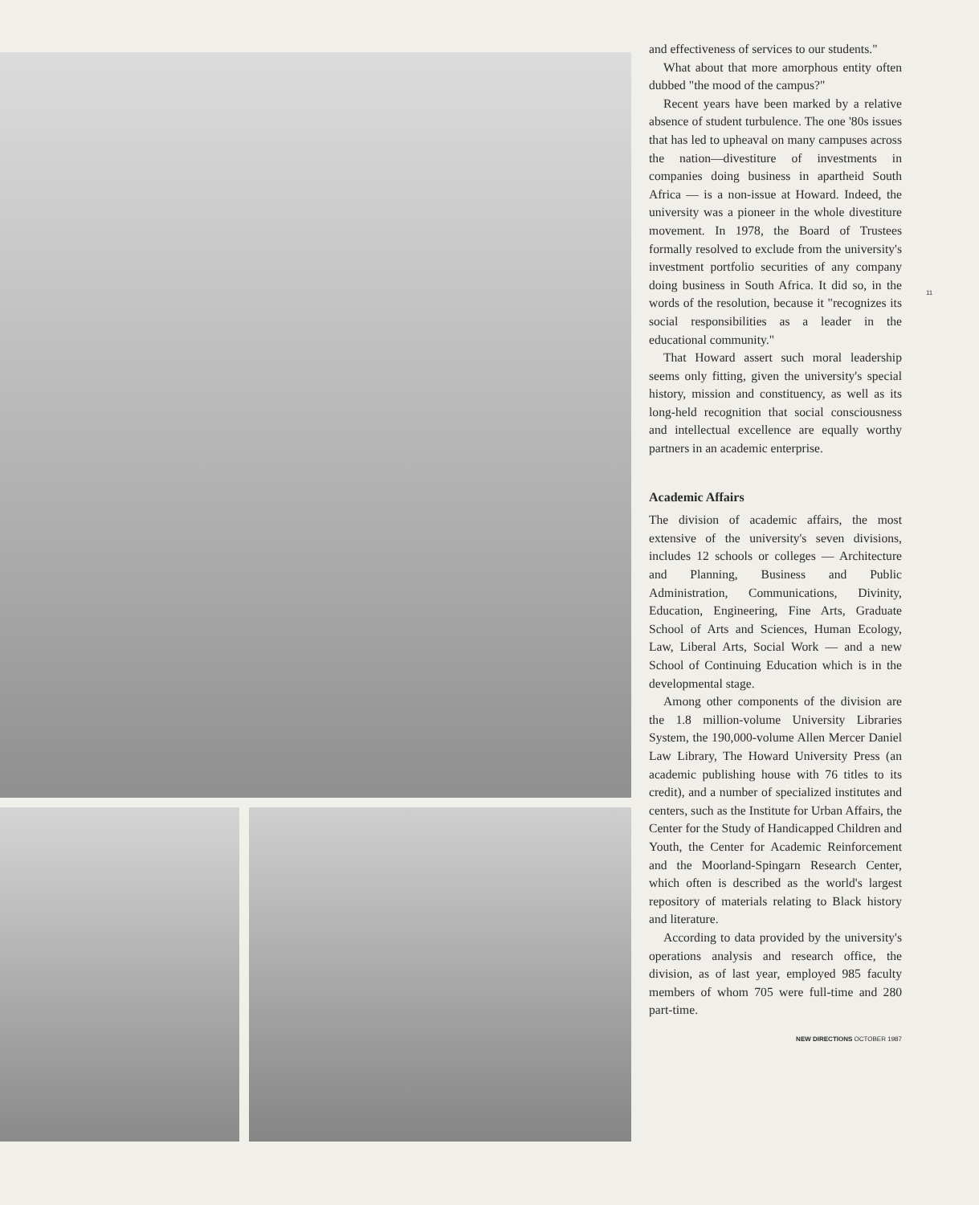and effectiveness of services to our students."
What about that more amorphous entity often dubbed "the mood of the campus?"
Recent years have been marked by a relative absence of student turbulence. The one '80s issues that has led to upheaval on many campuses across the nation—divestiture of investments in companies doing business in apartheid South Africa — is a non-issue at Howard. Indeed, the university was a pioneer in the whole divestiture movement. In 1978, the Board of Trustees formally resolved to exclude from the university's investment portfolio securities of any company doing business in South Africa. It did so, in the words of the resolution, because it "recognizes its social responsibilities as a leader in the educational community."
That Howard assert such moral leadership seems only fitting, given the university's special history, mission and constituency, as well as its long-held recognition that social consciousness and intellectual excellence are equally worthy partners in an academic enterprise.
Academic Affairs
The division of academic affairs, the most extensive of the university's seven divisions, includes 12 schools or colleges — Architecture and Planning, Business and Public Administration, Communications, Divinity, Education, Engineering, Fine Arts, Graduate School of Arts and Sciences, Human Ecology, Law, Liberal Arts, Social Work — and a new School of Continuing Education which is in the developmental stage.
Among other components of the division are the 1.8 million-volume University Libraries System, the 190,000-volume Allen Mercer Daniel Law Library, The Howard University Press (an academic publishing house with 76 titles to its credit), and a number of specialized institutes and centers, such as the Institute for Urban Affairs, the Center for the Study of Handicapped Children and Youth, the Center for Academic Reinforcement and the Moorland-Spingarn Research Center, which often is described as the world's largest repository of materials relating to Black history and literature.
According to data provided by the university's operations analysis and research office, the division, as of last year, employed 985 faculty members of whom 705 were full-time and 280 part-time.
NEW DIRECTIONS OCTOBER 1987
11